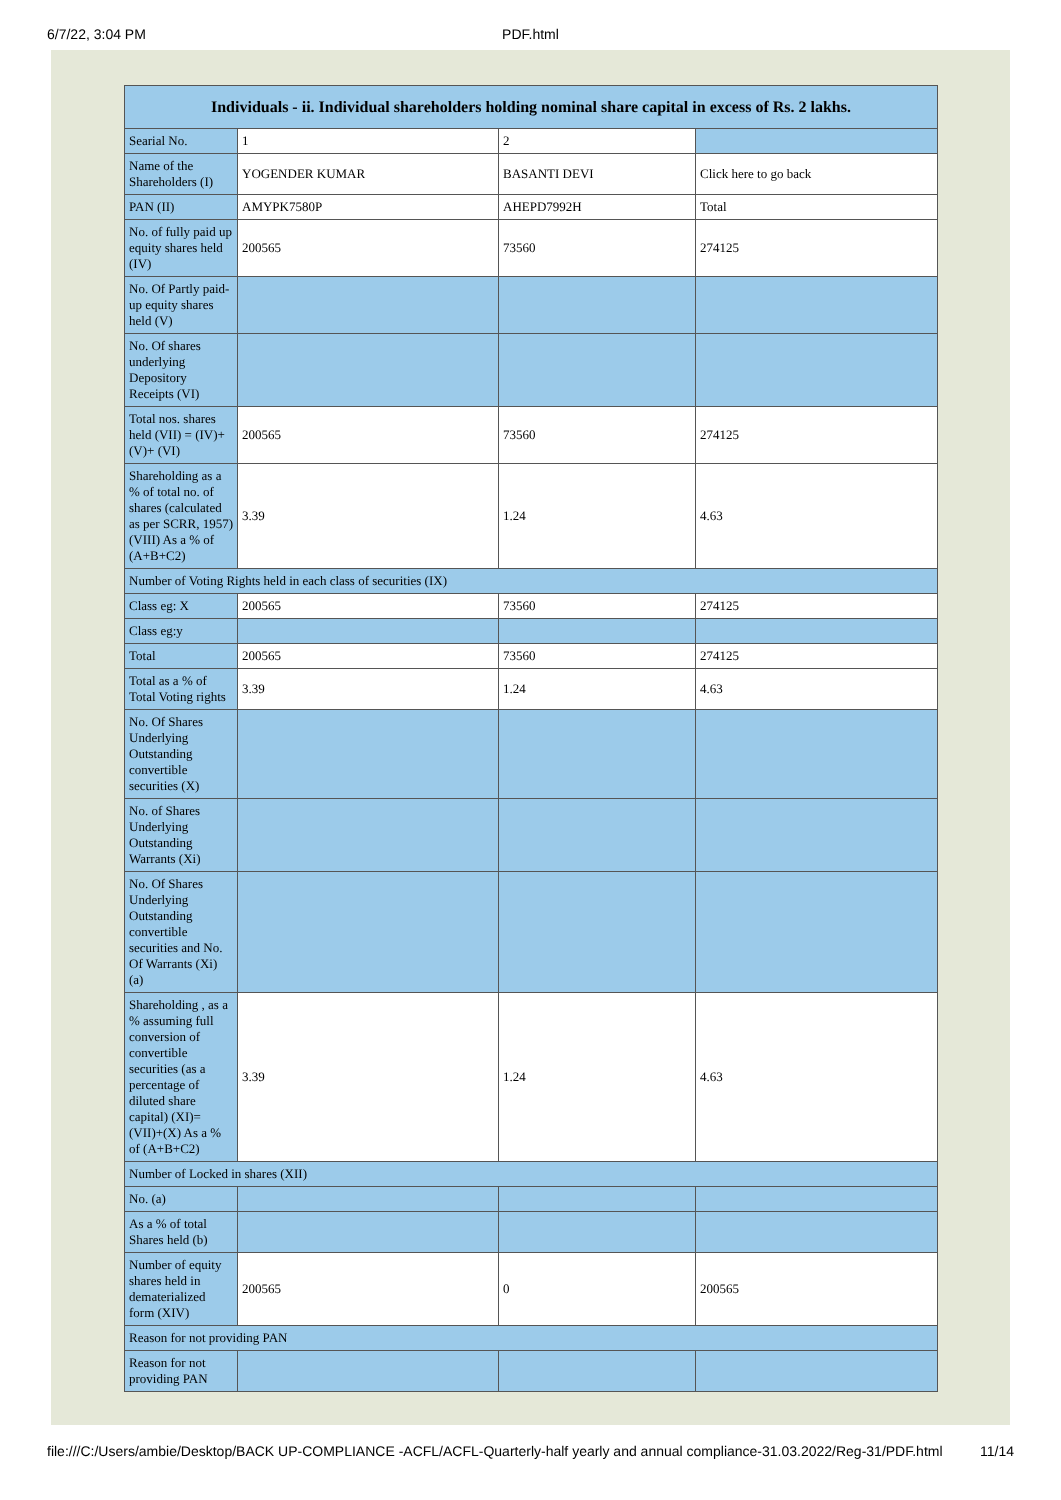6/7/22, 3:04 PM PDF.html
| Individuals - ii. Individual shareholders holding nominal share capital in excess of Rs. 2 lakhs. | | | |
| --- | --- | --- | --- |
| Searial No. | 1 | 2 | |
| Name of the Shareholders (I) | YOGENDER KUMAR | BASANTI DEVI | Click here to go back |
| PAN (II) | AMYPK7580P | AHEPD7992H | Total |
| No. of fully paid up equity shares held (IV) | 200565 | 73560 | 274125 |
| No. Of Partly paid-up equity shares held (V) | | | |
| No. Of shares underlying Depository Receipts (VI) | | | |
| Total nos. shares held (VII) = (IV)+(V)+ (VI) | 200565 | 73560 | 274125 |
| Shareholding as a % of total no. of shares (calculated as per SCRR, 1957) (VIII) As a % of (A+B+C2) | 3.39 | 1.24 | 4.63 |
| Number of Voting Rights held in each class of securities (IX) | | | |
| Class eg: X | 200565 | 73560 | 274125 |
| Class eg:y | | | |
| Total | 200565 | 73560 | 274125 |
| Total as a % of Total Voting rights | 3.39 | 1.24 | 4.63 |
| No. Of Shares Underlying Outstanding convertible securities (X) | | | |
| No. of Shares Underlying Outstanding Warrants (Xi) | | | |
| No. Of Shares Underlying Outstanding convertible securities and No. Of Warrants (Xi) (a) | | | |
| Shareholding , as a % assuming full conversion of convertible securities (as a percentage of diluted share capital) (XI)= (VII)+(X) As a % of (A+B+C2) | 3.39 | 1.24 | 4.63 |
| Number of Locked in shares (XII) | | | |
| No. (a) | | | |
| As a % of total Shares held (b) | | | |
| Number of equity shares held in dematerialized form (XIV) | 200565 | 0 | 200565 |
| Reason for not providing PAN | | | |
| Reason for not providing PAN | | | |
file:///C:/Users/ambie/Desktop/BACK UP-COMPLIANCE -ACFL/ACFL-Quarterly-half yearly and annual compliance-31.03.2022/Reg-31/PDF.html 11/14